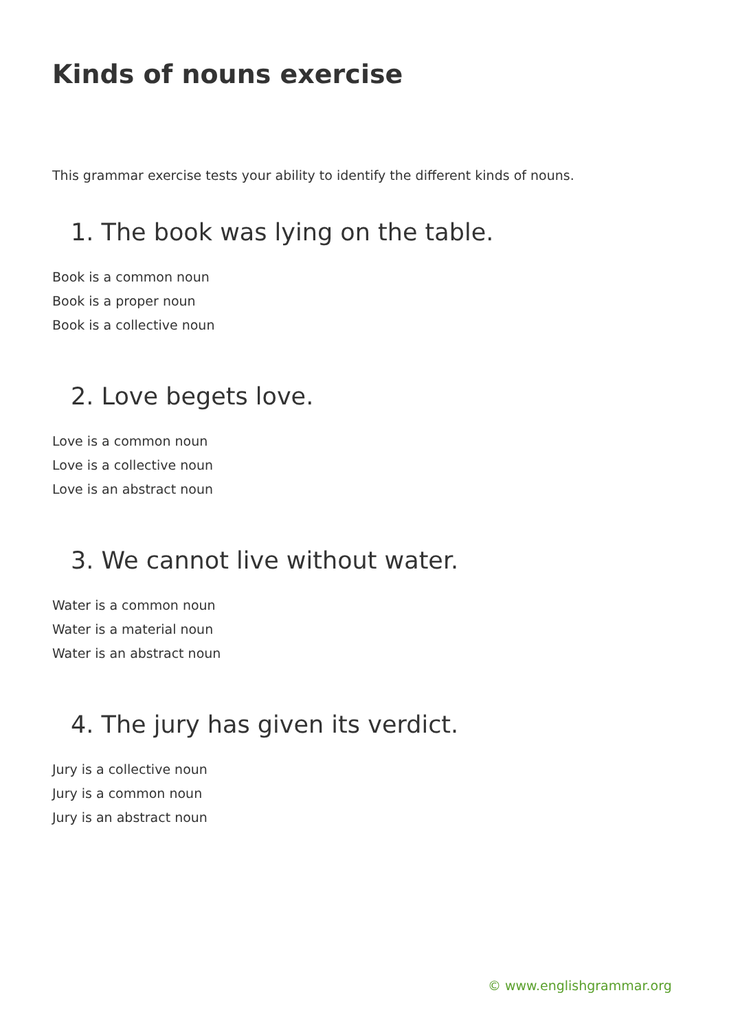Kinds of nouns exercise
This grammar exercise tests your ability to identify the different kinds of nouns.
1. The book was lying on the table.
Book is a common noun
Book is a proper noun
Book is a collective noun
2. Love begets love.
Love is a common noun
Love is a collective noun
Love is an abstract noun
3. We cannot live without water.
Water is a common noun
Water is a material noun
Water is an abstract noun
4. The jury has given its verdict.
Jury is a collective noun
Jury is a common noun
Jury is an abstract noun
© www.englishgrammar.org